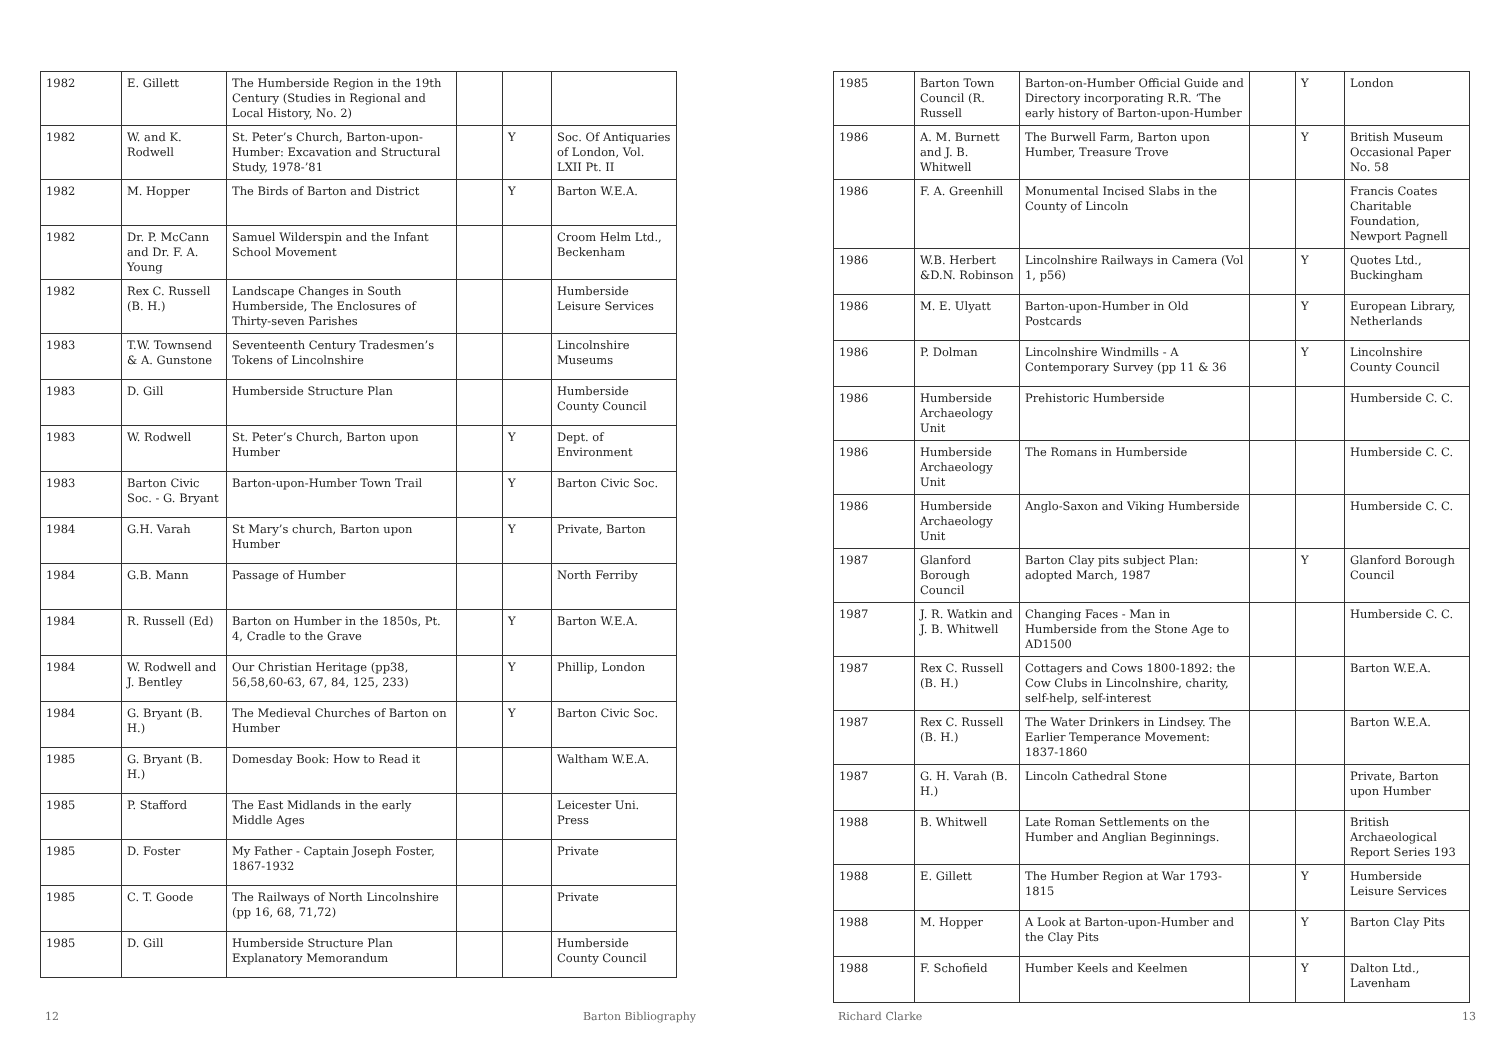| 1982 | E. Gillett | The Humberside Region in the 19th Century (Studies in Regional and Local History, No. 2) | | | |
| 1982 | W. and K. Rodwell | St. Peter’s Church, Barton-upon-Humber: Excavation and Structural Study, 1978-’81 | | Y | Soc. Of Antiquaries of London, Vol. LXII Pt. II |
| 1982 | M. Hopper | The Birds of Barton and District | | Y | Barton W.E.A. |
| 1982 | Dr. P. McCann and Dr. F. A. Young | Samuel Wilderspin and the Infant School Movement | | | Croom Helm Ltd., Beckenham |
| 1982 | Rex C. Russell (B. H.) | Landscape Changes in South Humberside, The Enclosures of Thirty-seven Parishes | | | Humberside Leisure Services |
| 1983 | T.W. Townsend & A. Gunstone | Seventeenth Century Tradesmen’s Tokens of Lincolnshire | | | Lincolnshire Museums |
| 1983 | D. Gill | Humberside Structure Plan | | | Humberside County Council |
| 1983 | W. Rodwell | St. Peter’s Church, Barton upon Humber | | Y | Dept. of Environment |
| 1983 | Barton Civic Soc. - G. Bryant | Barton-upon-Humber Town Trail | | Y | Barton Civic Soc. |
| 1984 | G.H. Varah | St Mary’s church, Barton upon Humber | | Y | Private, Barton |
| 1984 | G.B. Mann | Passage of Humber | | | North Ferriby |
| 1984 | R. Russell (Ed) | Barton on Humber in the 1850s, Pt. 4, Cradle to the Grave | | Y | Barton W.E.A. |
| 1984 | W. Rodwell and J. Bentley | Our Christian Heritage (pp38, 56,58,60-63, 67, 84, 125, 233) | | Y | Phillip, London |
| 1984 | G. Bryant (B. H.) | The Medieval Churches of Barton on Humber | | Y | Barton Civic Soc. |
| 1985 | G. Bryant (B. H.) | Domesday Book: How to Read it | | | Waltham W.E.A. |
| 1985 | P. Stafford | The East Midlands in the early Middle Ages | | | Leicester Uni. Press |
| 1985 | D. Foster | My Father - Captain Joseph Foster, 1867-1932 | | | Private |
| 1985 | C. T. Goode | The Railways of North Lincolnshire (pp 16, 68, 71,72) | | | Private |
| 1985 | D. Gill | Humberside Structure Plan Explanatory Memorandum | | | Humberside County Council |
12 Barton Bibliography
| 1985 | Barton Town Council (R. Russell | Barton-on-Humber Official Guide and Directory incorporating R.R. ‘The early history of Barton-upon-Humber | | Y | London |
| 1986 | A. M. Burnett and J. B. Whitwell | The Burwell Farm, Barton upon Humber, Treasure Trove | | Y | British Museum Occasional Paper No. 58 |
| 1986 | F. A. Greenhill | Monumental Incised Slabs in the County of Lincoln | | | Francis Coates Charitable Foundation, Newport Pagnell |
| 1986 | W.B. Herbert &D.N. Robinson | Lincolnshire Railways in Camera (Vol 1, p56) | | Y | Quotes Ltd., Buckingham |
| 1986 | M. E. Ulyatt | Barton-upon-Humber in Old Postcards | | Y | European Library, Netherlands |
| 1986 | P. Dolman | Lincolnshire Windmills - A Contemporary Survey (pp 11 & 36 | | Y | Lincolnshire County Council |
| 1986 | Humberside Archaeology Unit | Prehistoric Humberside | | | Humberside C. C. |
| 1986 | Humberside Archaeology Unit | The Romans in Humberside | | | Humberside C. C. |
| 1986 | Humberside Archaeology Unit | Anglo-Saxon and Viking Humberside | | | Humberside C. C. |
| 1987 | Glanford Borough Council | Barton Clay pits subject Plan: adopted March, 1987 | | Y | Glanford Borough Council |
| 1987 | J. R. Watkin and J. B. Whitwell | Changing Faces - Man in Humberside from the Stone Age to AD1500 | | | Humberside C. C. |
| 1987 | Rex C. Russell (B. H.) | Cottagers and Cows 1800-1892: the Cow Clubs in Lincolnshire, charity, self-help, self-interest | | | Barton W.E.A. |
| 1987 | Rex C. Russell (B. H.) | The Water Drinkers in Lindsey. The Earlier Temperance Movement: 1837-1860 | | | Barton W.E.A. |
| 1987 | G. H. Varah (B. H.) | Lincoln Cathedral Stone | | | Private, Barton upon Humber |
| 1988 | B. Whitwell | Late Roman Settlements on the Humber and Anglian Beginnings. | | | British Archaeological Report Series 193 |
| 1988 | E. Gillett | The Humber Region at War 1793-1815 | | Y | Humberside Leisure Services |
| 1988 | M. Hopper | A Look at Barton-upon-Humber and the Clay Pits | | Y | Barton Clay Pits |
| 1988 | F. Schofield | Humber Keels and Keelmen | | Y | Dalton Ltd., Lavenham |
Richard Clarke 13